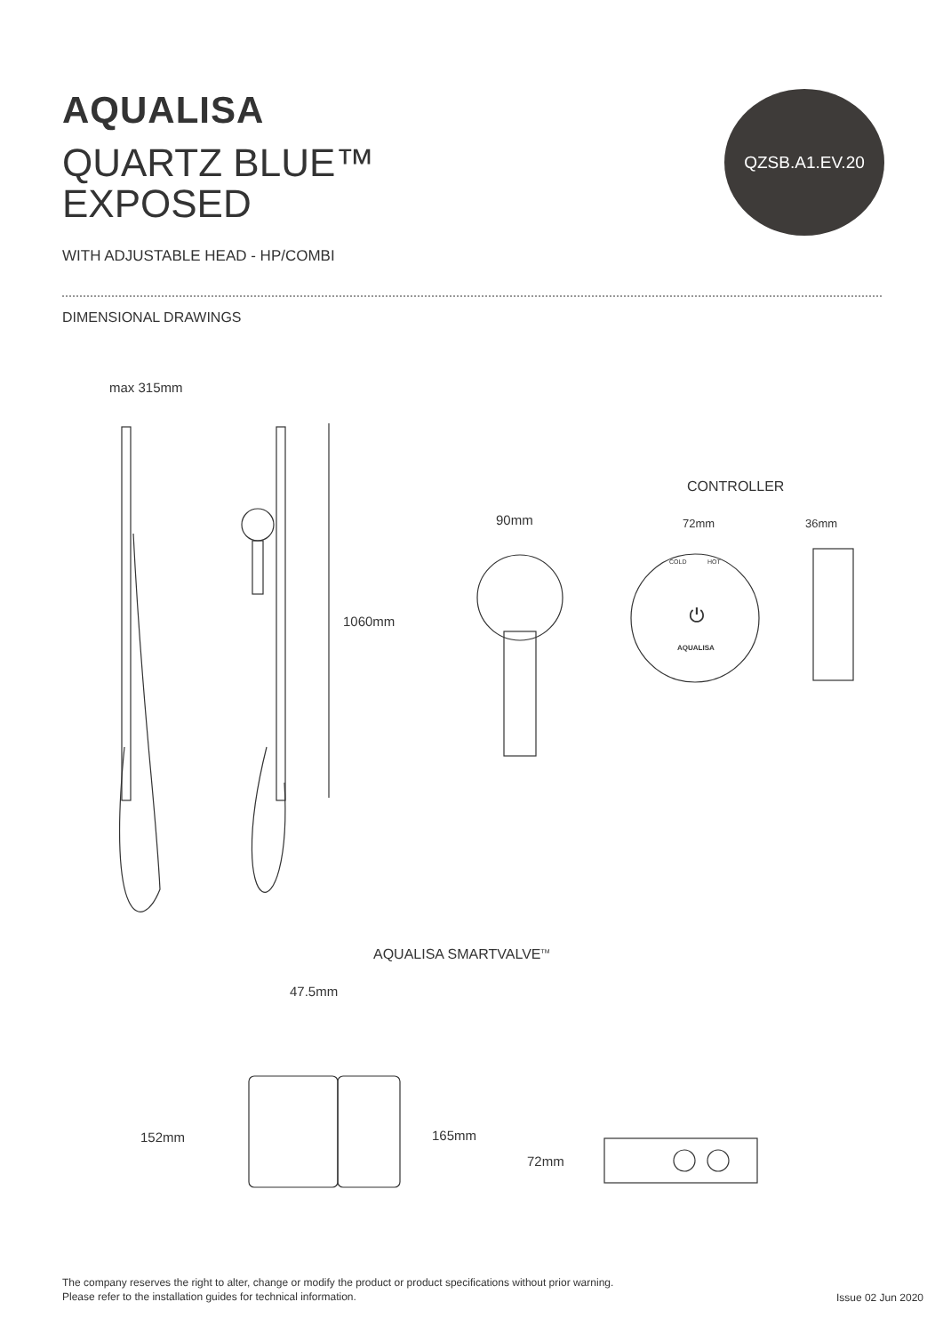AQUALISA
QUARTZ BLUE™
EXPOSED
QZSB.A1.EV.20
WITH ADJUSTABLE HEAD - HP/COMBI
DIMENSIONAL DRAWINGS
max 315mm
1060mm
CONTROLLER
90mm 72mm 36mm
COLD HOT
⏻
AQUALISA
AQUALISA SMARTVALVE<sup>TM</sup>
47.5mm
152mm 165mm
72mm
The company reserves the right to alter, change or modify the product or product specifications without prior warning.
Please refer to the installation guides for technical information.
Issue 02 Jun 2020